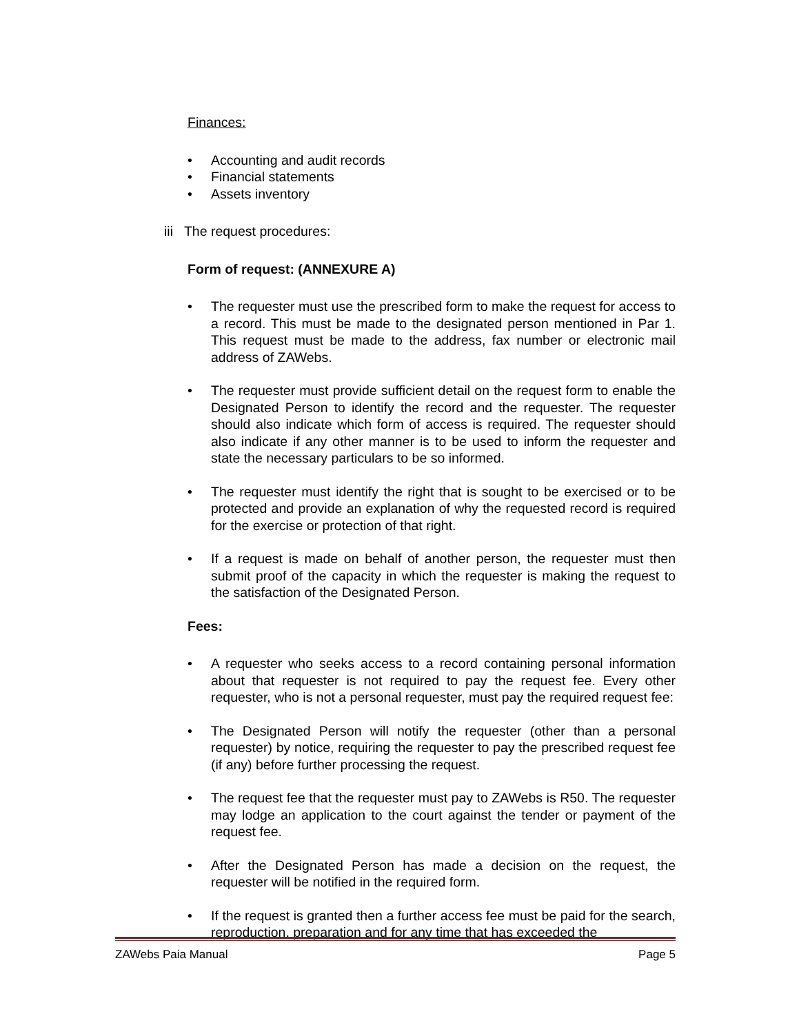Finances:
• Accounting and audit records
• Financial statements
• Assets inventory
iii The request procedures:
Form of request: (ANNEXURE A)
• The requester must use the prescribed form to make the request for access to a record. This must be made to the designated person mentioned in Par 1. This request must be made to the address, fax number or electronic mail address of ZAWebs.
• The requester must provide sufficient detail on the request form to enable the Designated Person to identify the record and the requester. The requester should also indicate which form of access is required. The requester should also indicate if any other manner is to be used to inform the requester and state the necessary particulars to be so informed.
• The requester must identify the right that is sought to be exercised or to be protected and provide an explanation of why the requested record is required for the exercise or protection of that right.
• If a request is made on behalf of another person, the requester must then submit proof of the capacity in which the requester is making the request to the satisfaction of the Designated Person.
Fees:
• A requester who seeks access to a record containing personal information about that requester is not required to pay the request fee. Every other requester, who is not a personal requester, must pay the required request fee:
• The Designated Person will notify the requester (other than a personal requester) by notice, requiring the requester to pay the prescribed request fee (if any) before further processing the request.
• The request fee that the requester must pay to ZAWebs is R50. The requester may lodge an application to the court against the tender or payment of the request fee.
• After the Designated Person has made a decision on the request, the requester will be notified in the required form.
• If the request is granted then a further access fee must be paid for the search, reproduction, preparation and for any time that has exceeded the
ZAWebs Paia Manual Page 5